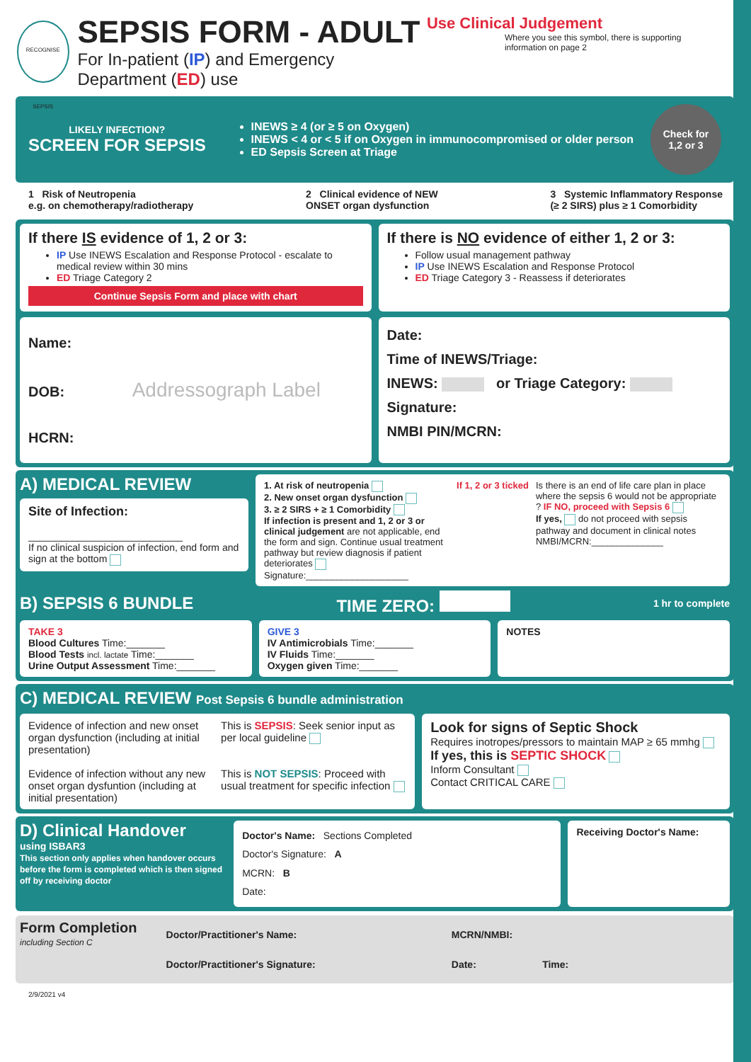RECOGNISE SEPSIS
SEPSIS FORM - ADULT
For In-patient (IP) and Emergency Department (ED) use
Use Clinical Judgement
Where you see this symbol, there is supporting information on page 2
LIKELY INFECTION?
SCREEN FOR SEPSIS
INEWS ≥ 4 (or ≥ 5 on Oxygen)
INEWS < 4 or < 5 if on Oxygen in immunocompromised or older person
ED Sepsis Screen at Triage
Check for
1,2 or 3
1 Risk of Neutropenia
e.g. on chemotherapy/radiotherapy
2 Clinical evidence of NEW
ONSET organ dysfunction
3 Systemic Inflammatory Response
(≥ 2 SIRS) plus ≥ 1 Comorbidity
If there IS evidence of 1, 2 or 3:
IP Use INEWS Escalation and Response Protocol - escalate to medical review within 30 mins
ED Triage Category 2
Continue Sepsis Form and place with chart
If there is NO evidence of either 1, 2 or 3:
Follow usual management pathway
IP Use INEWS Escalation and Response Protocol
ED Triage Category 3 - Reassess if deteriorates
Name:
DOB: Addressograph Label
HCRN:
Date:
Time of INEWS/Triage:
INEWS: or Triage Category:
Signature:
NMBI PIN/MCRN:
A) MEDICAL REVIEW
Site of Infection:
____________________________
If no clinical suspicion of infection, end form and sign at the bottom
1. At risk of neutropenia
2. New onset organ dysfunction
3. ≥ 2 SIRS + ≥ 1 Comorbidity
If infection is present and 1, 2 or 3 or clinical judgement are not applicable, end the form and sign. Continue usual treatment pathway but review diagnosis if patient deteriorates
Signature:____________________
If 1, 2 or 3 ticked Is there is an end of life care plan in place where the sepsis 6 would not be appropriate ? IF NO, proceed with Sepsis 6
If yes, do not proceed with sepsis pathway and document in clinical notes
NMBI/MCRN:______________
B) SEPSIS 6 BUNDLE TIME ZERO:
1 hr to complete
TAKE 3
Blood Cultures Time:_______
Blood Tests incl. lactate Time:_______
Urine Output Assessment Time:_______
GIVE 3
IV Antimicrobials Time:_______
IV Fluids Time:_______
Oxygen given Time:_______
NOTES
C) MEDICAL REVIEW Post Sepsis 6 bundle administration
Evidence of infection and new onset organ dysfunction (including at initial presentation)
This is SEPSIS: Seek senior input as per local guideline
Evidence of infection without any new onset organ dysfuntion (including at initial presentation)
This is NOT SEPSIS: Proceed with usual treatment for specific infection
Look for signs of Septic Shock
Requires inotropes/pressors to maintain MAP ≥ 65 mmhg
If yes, this is SEPTIC SHOCK
Inform Consultant
Contact CRITICAL CARE
D) Clinical Handover
using ISBAR3
This section only applies when handover occurs before the form is completed which is then signed off by receiving doctor
Doctor's Name: Sections Completed
Doctor's Signature: A
MCRN: B
Date:
Receiving Doctor's Name:
Form Completion
including Section C
Doctor/Practitioner's Name:
Doctor/Practitioner's Signature:
MCRN/NMBI:
Date: Time:
2/9/2021 v4